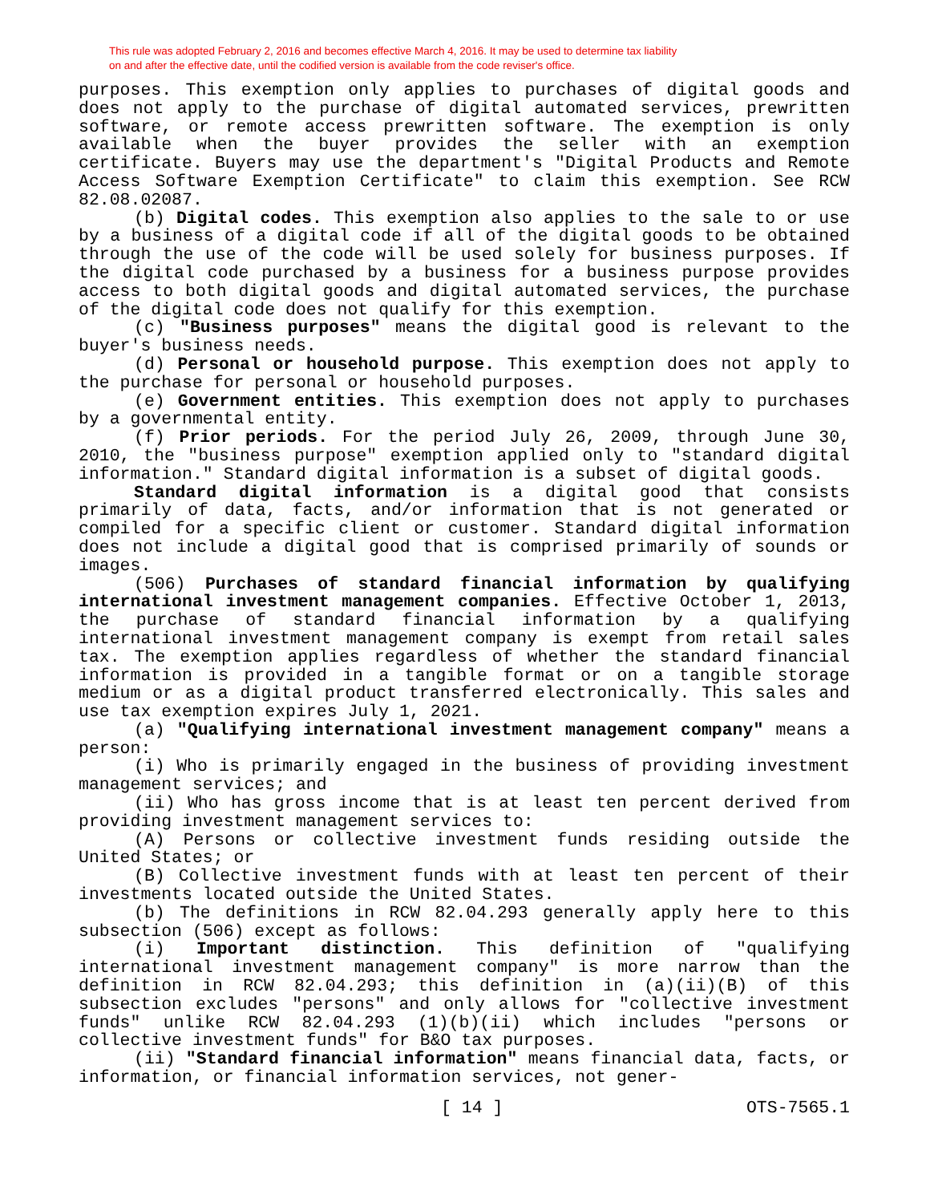This rule was adopted February 2, 2016 and becomes effective March 4, 2016. It may be used to determine tax liability
on and after the effective date, until the codified version is available from the code reviser's office.
purposes. This exemption only applies to purchases of digital goods and does not apply to the purchase of digital automated services, prewritten software, or remote access prewritten software. The exemption is only available when the buyer provides the seller with an exemption certificate. Buyers may use the department's "Digital Products and Remote Access Software Exemption Certificate" to claim this exemption. See RCW 82.08.02087.
(b) Digital codes. This exemption also applies to the sale to or use by a business of a digital code if all of the digital goods to be obtained through the use of the code will be used solely for business purposes. If the digital code purchased by a business for a business purpose provides access to both digital goods and digital automated services, the purchase of the digital code does not qualify for this exemption.
(c) "Business purposes" means the digital good is relevant to the buyer's business needs.
(d) Personal or household purpose. This exemption does not apply to the purchase for personal or household purposes.
(e) Government entities. This exemption does not apply to purchases by a governmental entity.
(f) Prior periods. For the period July 26, 2009, through June 30, 2010, the "business purpose" exemption applied only to "standard digital information." Standard digital information is a subset of digital goods.
Standard digital information is a digital good that consists primarily of data, facts, and/or information that is not generated or compiled for a specific client or customer. Standard digital information does not include a digital good that is comprised primarily of sounds or images.
(506) Purchases of standard financial information by qualifying international investment management companies. Effective October 1, 2013, the purchase of standard financial information by a qualifying international investment management company is exempt from retail sales tax. The exemption applies regardless of whether the standard financial information is provided in a tangible format or on a tangible storage medium or as a digital product transferred electronically. This sales and use tax exemption expires July 1, 2021.
(a) "Qualifying international investment management company" means a person:
(i) Who is primarily engaged in the business of providing investment management services; and
(ii) Who has gross income that is at least ten percent derived from providing investment management services to:
(A) Persons or collective investment funds residing outside the United States; or
(B) Collective investment funds with at least ten percent of their investments located outside the United States.
(b) The definitions in RCW 82.04.293 generally apply here to this subsection (506) except as follows:
(i) Important distinction. This definition of "qualifying international investment management company" is more narrow than the definition in RCW 82.04.293; this definition in (a)(ii)(B) of this subsection excludes "persons" and only allows for "collective investment funds" unlike RCW 82.04.293 (1)(b)(ii) which includes "persons or collective investment funds" for B&O tax purposes.
(ii) "Standard financial information" means financial data, facts, or information, or financial information services, not gener-
[ 14 ] OTS-7565.1